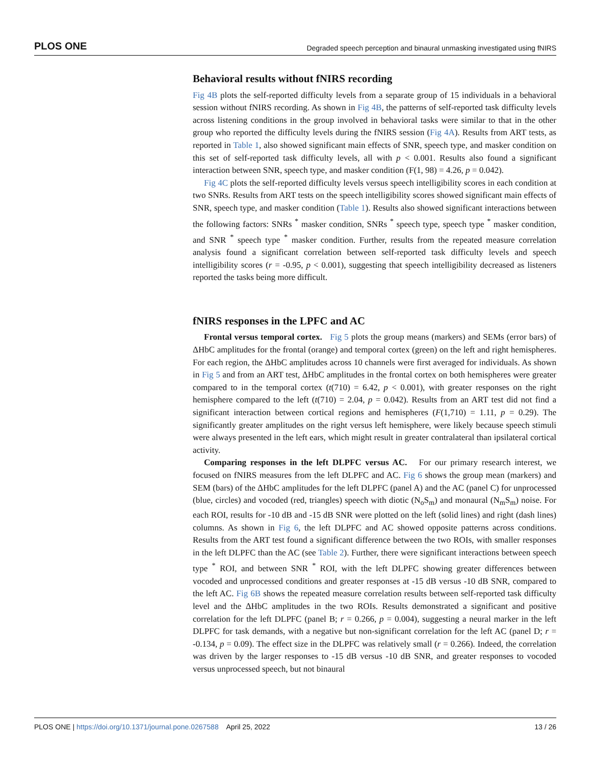PLOS ONE Degraded speech perception and binaural unmasking investigated using fNIRS
Behavioral results without fNIRS recording
Fig 4B plots the self-reported difficulty levels from a separate group of 15 individuals in a behavioral session without fNIRS recording. As shown in Fig 4B, the patterns of self-reported task difficulty levels across listening conditions in the group involved in behavioral tasks were similar to that in the other group who reported the difficulty levels during the fNIRS session (Fig 4A). Results from ART tests, as reported in Table 1, also showed significant main effects of SNR, speech type, and masker condition on this set of self-reported task difficulty levels, all with p < 0.001. Results also found a significant interaction between SNR, speech type, and masker condition (F(1, 98) = 4.26, p = 0.042).
Fig 4C plots the self-reported difficulty levels versus speech intelligibility scores in each condition at two SNRs. Results from ART tests on the speech intelligibility scores showed significant main effects of SNR, speech type, and masker condition (Table 1). Results also showed significant interactions between the following factors: SNRs <sup>*</sup> masker condition, SNRs <sup>*</sup> speech type, speech type <sup>*</sup> masker condition, and SNR <sup>*</sup> speech type <sup>*</sup> masker condition. Further, results from the repeated measure correlation analysis found a significant correlation between self-reported task difficulty levels and speech intelligibility scores (r = -0.95, p < 0.001), suggesting that speech intelligibility decreased as listeners reported the tasks being more difficult.
fNIRS responses in the LPFC and AC
Frontal versus temporal cortex. Fig 5 plots the group means (markers) and SEMs (error bars) of ΔHbC amplitudes for the frontal (orange) and temporal cortex (green) on the left and right hemispheres. For each region, the ΔHbC amplitudes across 10 channels were first averaged for individuals. As shown in Fig 5 and from an ART test, ΔHbC amplitudes in the frontal cortex on both hemispheres were greater compared to in the temporal cortex (t(710) = 6.42, p < 0.001), with greater responses on the right hemisphere compared to the left (t(710) = 2.04, p = 0.042). Results from an ART test did not find a significant interaction between cortical regions and hemispheres (F(1,710) = 1.11, p = 0.29). The significantly greater amplitudes on the right versus left hemisphere, were likely because speech stimuli were always presented in the left ears, which might result in greater contralateral than ipsilateral cortical activity.
Comparing responses in the left DLPFC versus AC. For our primary research interest, we focused on fNIRS measures from the left DLPFC and AC. Fig 6 shows the group mean (markers) and SEM (bars) of the ΔHbC amplitudes for the left DLPFC (panel A) and the AC (panel C) for unprocessed (blue, circles) and vocoded (red, triangles) speech with diotic (N<sub>o</sub>S<sub>m</sub>) and monaural (N<sub>m</sub>S<sub>m</sub>) noise. For each ROI, results for -10 dB and -15 dB SNR were plotted on the left (solid lines) and right (dash lines) columns. As shown in Fig 6, the left DLPFC and AC showed opposite patterns across conditions. Results from the ART test found a significant difference between the two ROIs, with smaller responses in the left DLPFC than the AC (see Table 2). Further, there were significant interactions between speech type <sup>*</sup> ROI, and between SNR <sup>*</sup> ROI, with the left DLPFC showing greater differences between vocoded and unprocessed conditions and greater responses at -15 dB versus -10 dB SNR, compared to the left AC. Fig 6B shows the repeated measure correlation results between self-reported task difficulty level and the ΔHbC amplitudes in the two ROIs. Results demonstrated a significant and positive correlation for the left DLPFC (panel B; r = 0.266, p = 0.004), suggesting a neural marker in the left DLPFC for task demands, with a negative but non-significant correlation for the left AC (panel D; r = -0.134, p = 0.09). The effect size in the DLPFC was relatively small (r = 0.266). Indeed, the correlation was driven by the larger responses to -15 dB versus -10 dB SNR, and greater responses to vocoded versus unprocessed speech, but not binaural
PLOS ONE | https://doi.org/10.1371/journal.pone.0267588 April 25, 2022 13 / 26